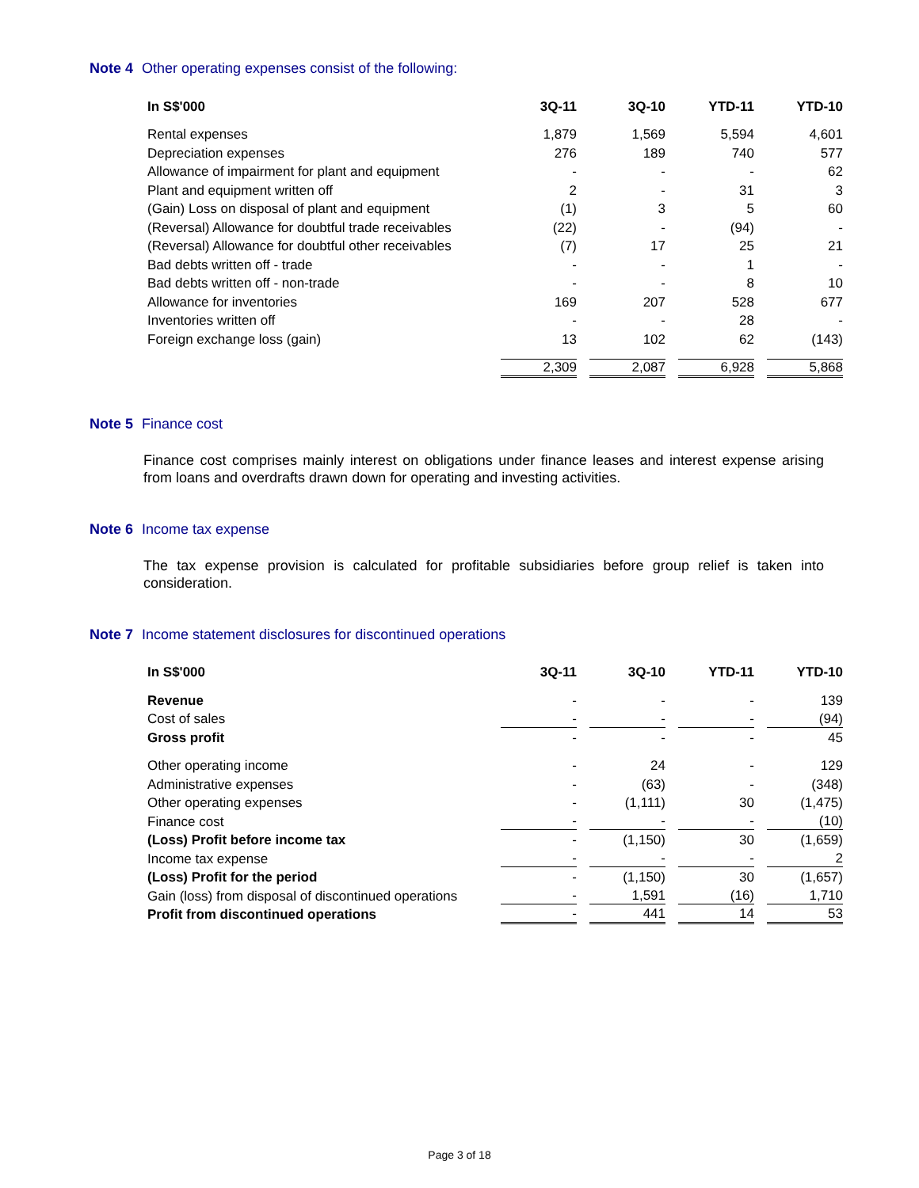Note 4 Other operating expenses consist of the following:
| In S$'000 | 3Q-11 | 3Q-10 | YTD-11 | YTD-10 |
| --- | --- | --- | --- | --- |
| Rental expenses | 1,879 | 1,569 | 5,594 | 4,601 |
| Depreciation expenses | 276 | 189 | 740 | 577 |
| Allowance of impairment for plant and equipment | - | - | - | 62 |
| Plant and equipment written off | 2 | - | 31 | 3 |
| (Gain) Loss on disposal of plant and equipment | (1) | 3 | 5 | 60 |
| (Reversal) Allowance for doubtful trade receivables | (22) | - | (94) | - |
| (Reversal) Allowance for doubtful other receivables | (7) | 17 | 25 | 21 |
| Bad debts written off - trade | - | - | 1 | - |
| Bad debts written off - non-trade | - | - | 8 | 10 |
| Allowance for inventories | 169 | 207 | 528 | 677 |
| Inventories written off | - | - | 28 | - |
| Foreign exchange loss (gain) | 13 | 102 | 62 | (143) |
| | 2,309 | 2,087 | 6,928 | 5,868 |
Note 5 Finance cost
Finance cost comprises mainly interest on obligations under finance leases and interest expense arising from loans and overdrafts drawn down for operating and investing activities.
Note 6 Income tax expense
The tax expense provision is calculated for profitable subsidiaries before group relief is taken into consideration.
Note 7 Income statement disclosures for discontinued operations
| In S$'000 | 3Q-11 | 3Q-10 | YTD-11 | YTD-10 |
| --- | --- | --- | --- | --- |
| Revenue | - | - | - | 139 |
| Cost of sales | - | - | - | (94) |
| Gross profit | - | - | - | 45 |
| Other operating income | - | 24 | - | 129 |
| Administrative expenses | - | (63) | - | (348) |
| Other operating expenses | - | (1,111) | 30 | (1,475) |
| Finance cost | - | - | - | (10) |
| (Loss) Profit before income tax | - | (1,150) | 30 | (1,659) |
| Income tax expense | - | - | - | 2 |
| (Loss) Profit for the period | - | (1,150) | 30 | (1,657) |
| Gain (loss) from disposal of discontinued operations | - | 1,591 | (16) | 1,710 |
| Profit from discontinued operations | - | 441 | 14 | 53 |
Page 3 of 18